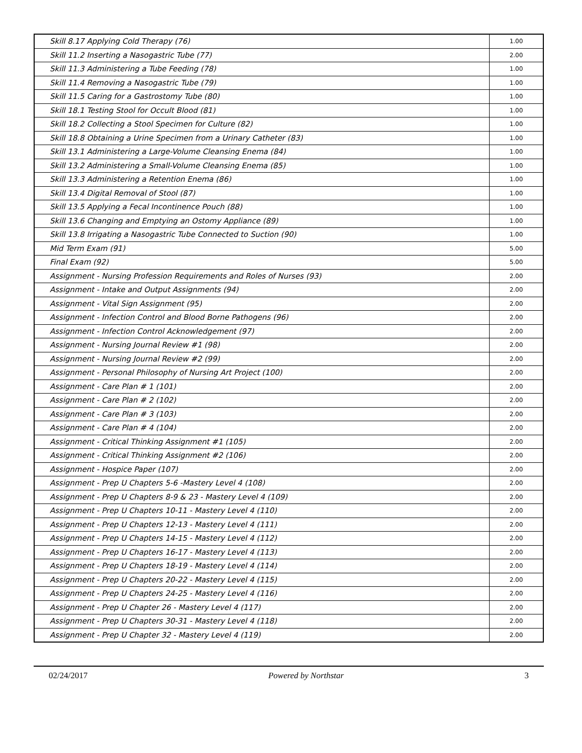| Skill 8.17 Applying Cold Therapy (76) | 1.00 |
| Skill 11.2 Inserting a Nasogastric Tube (77) | 2.00 |
| Skill 11.3 Administering a Tube Feeding (78) | 1.00 |
| Skill 11.4 Removing a Nasogastric Tube (79) | 1.00 |
| Skill 11.5 Caring for a Gastrostomy Tube (80) | 1.00 |
| Skill 18.1 Testing Stool for Occult Blood (81) | 1.00 |
| Skill 18.2 Collecting a Stool Specimen for Culture (82) | 1.00 |
| Skill 18.8 Obtaining a Urine Specimen from a Urinary Catheter (83) | 1.00 |
| Skill 13.1 Administering a Large-Volume Cleansing Enema (84) | 1.00 |
| Skill 13.2 Administering a Small-Volume Cleansing Enema (85) | 1.00 |
| Skill 13.3 Administering a Retention Enema (86) | 1.00 |
| Skill 13.4 Digital Removal of Stool (87) | 1.00 |
| Skill 13.5 Applying a Fecal Incontinence Pouch (88) | 1.00 |
| Skill 13.6 Changing and Emptying an Ostomy Appliance (89) | 1.00 |
| Skill 13.8 Irrigating a Nasogastric Tube Connected to Suction (90) | 1.00 |
| Mid Term Exam (91) | 5.00 |
| Final Exam (92) | 5.00 |
| Assignment - Nursing Profession Requirements and Roles of Nurses (93) | 2.00 |
| Assignment - Intake and Output Assignments (94) | 2.00 |
| Assignment - Vital Sign Assignment (95) | 2.00 |
| Assignment - Infection Control and Blood Borne Pathogens (96) | 2.00 |
| Assignment - Infection Control Acknowledgement (97) | 2.00 |
| Assignment - Nursing Journal Review #1 (98) | 2.00 |
| Assignment - Nursing Journal Review #2 (99) | 2.00 |
| Assignment - Personal Philosophy of Nursing Art Project (100) | 2.00 |
| Assignment - Care Plan # 1 (101) | 2.00 |
| Assignment - Care Plan # 2 (102) | 2.00 |
| Assignment - Care Plan # 3 (103) | 2.00 |
| Assignment - Care Plan # 4 (104) | 2.00 |
| Assignment - Critical Thinking Assignment #1 (105) | 2.00 |
| Assignment - Critical Thinking Assignment #2 (106) | 2.00 |
| Assignment - Hospice Paper (107) | 2.00 |
| Assignment - Prep U Chapters 5-6 -Mastery Level 4 (108) | 2.00 |
| Assignment - Prep U Chapters 8-9 & 23 - Mastery Level 4 (109) | 2.00 |
| Assignment - Prep U Chapters 10-11 - Mastery Level 4 (110) | 2.00 |
| Assignment - Prep U Chapters 12-13 - Mastery Level 4 (111) | 2.00 |
| Assignment - Prep U Chapters 14-15 - Mastery Level 4 (112) | 2.00 |
| Assignment - Prep U Chapters 16-17 - Mastery Level 4 (113) | 2.00 |
| Assignment - Prep U Chapters 18-19 - Mastery Level 4 (114) | 2.00 |
| Assignment - Prep U Chapters 20-22 - Mastery Level 4 (115) | 2.00 |
| Assignment - Prep U Chapters 24-25 - Mastery Level 4 (116) | 2.00 |
| Assignment - Prep U Chapter 26 - Mastery Level 4 (117) | 2.00 |
| Assignment - Prep U Chapters 30-31 - Mastery Level 4 (118) | 2.00 |
| Assignment - Prep U Chapter 32 - Mastery Level 4 (119) | 2.00 |
02/24/2017 Powered by Northstar 3